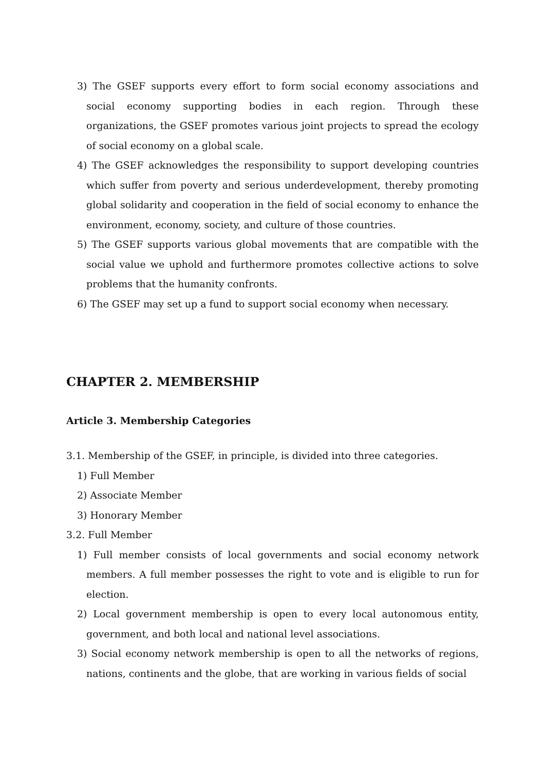3) The GSEF supports every effort to form social economy associations and social economy supporting bodies in each region. Through these organizations, the GSEF promotes various joint projects to spread the ecology of social economy on a global scale.
4) The GSEF acknowledges the responsibility to support developing countries which suffer from poverty and serious underdevelopment, thereby promoting global solidarity and cooperation in the field of social economy to enhance the environment, economy, society, and culture of those countries.
5) The GSEF supports various global movements that are compatible with the social value we uphold and furthermore promotes collective actions to solve problems that the humanity confronts.
6) The GSEF may set up a fund to support social economy when necessary.
CHAPTER 2. MEMBERSHIP
Article 3. Membership Categories
3.1. Membership of the GSEF, in principle, is divided into three categories.
1) Full Member
2) Associate Member
3) Honorary Member
3.2. Full Member
1) Full member consists of local governments and social economy network members. A full member possesses the right to vote and is eligible to run for election.
2) Local government membership is open to every local autonomous entity, government, and both local and national level associations.
3) Social economy network membership is open to all the networks of regions, nations, continents and the globe, that are working in various fields of social